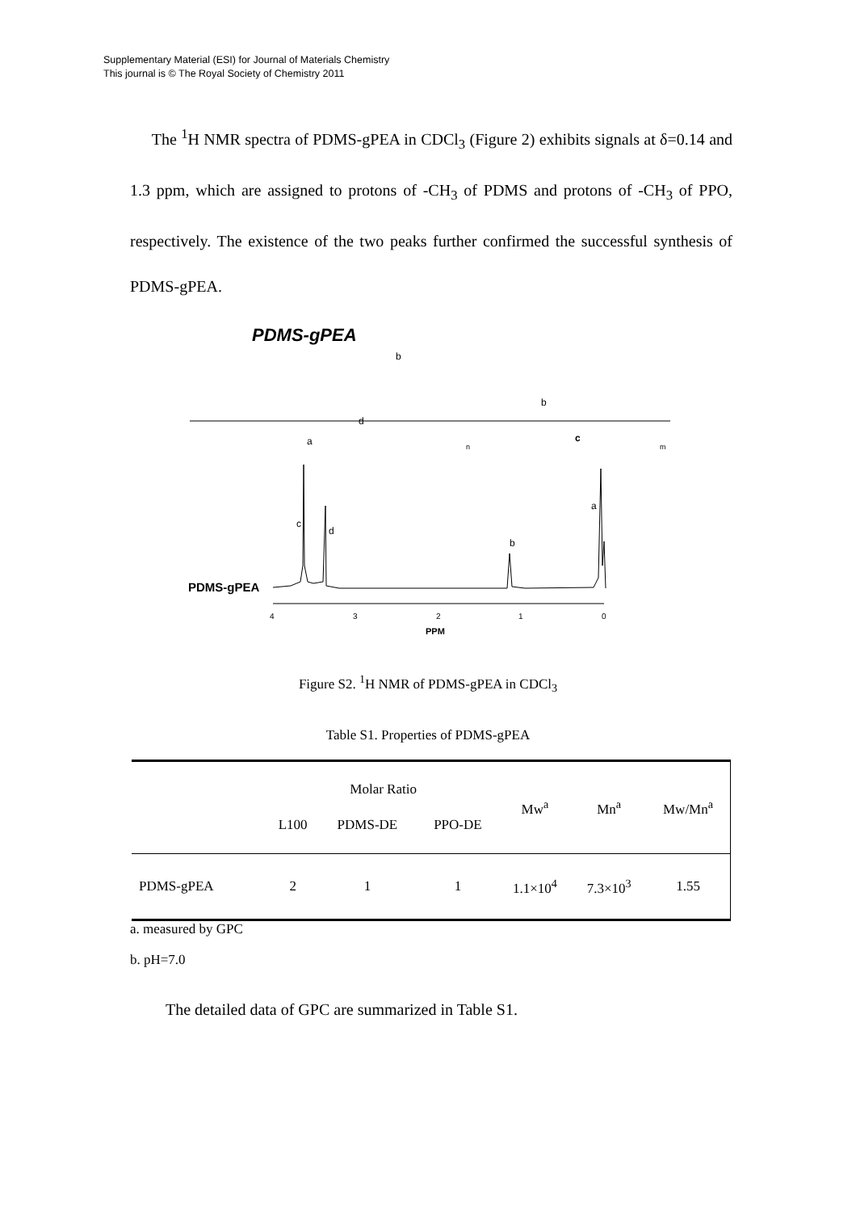Supplementary Material (ESI) for Journal of Materials Chemistry
This journal is © The Royal Society of Chemistry 2011
The <sup>1</sup>H NMR spectra of PDMS-gPEA in CDCl<sub>3</sub> (Figure 2) exhibits signals at δ=0.14 and 1.3 ppm, which are assigned to protons of -CH<sub>3</sub> of PDMS and protons of -CH<sub>3</sub> of PPO, respectively. The existence of the two peaks further confirmed the successful synthesis of PDMS-gPEA.
PDMS-gPEA
a
d
b
b
c
n
m
c
d
b
a
PDMS-gPEA
4
3
2
1
0
PPM
Figure S2. <sup>1</sup>H NMR of PDMS-gPEA in CDCl<sub>3</sub>
Table S1. Properties of PDMS-gPEA
| | Molar Ratio | | | Mw<sup>a</sup> | Mn<sup>a</sup> | Mw/Mn<sup>a</sup> |
| --- | --- | --- | --- | --- | --- | --- |
| | L100 | PDMS-DE | PPO-DE | | | |
| PDMS-gPEA | 2 | 1 | 1 | 1.1×10<sup>4</sup> | 7.3×10<sup>3</sup> | 1.55 |
a. measured by GPC
b. pH=7.0
The detailed data of GPC are summarized in Table S1.